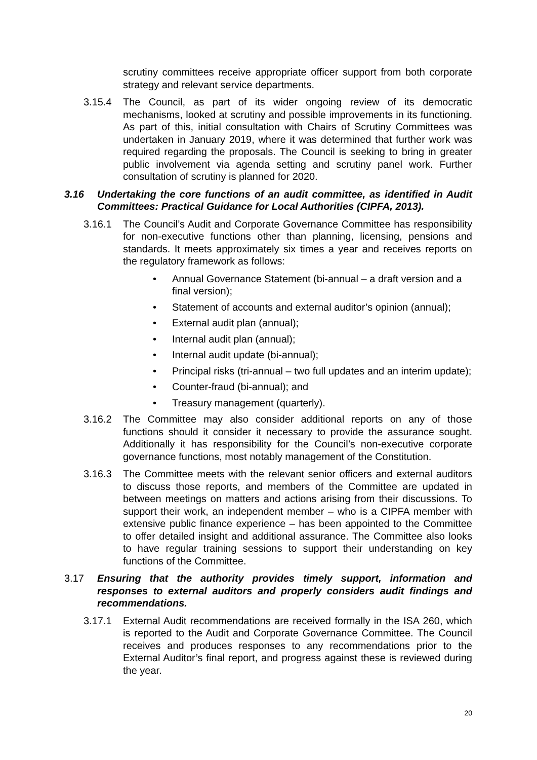scrutiny committees receive appropriate officer support from both corporate strategy and relevant service departments.
3.15.4 The Council, as part of its wider ongoing review of its democratic mechanisms, looked at scrutiny and possible improvements in its functioning. As part of this, initial consultation with Chairs of Scrutiny Committees was undertaken in January 2019, where it was determined that further work was required regarding the proposals. The Council is seeking to bring in greater public involvement via agenda setting and scrutiny panel work. Further consultation of scrutiny is planned for 2020.
3.16 Undertaking the core functions of an audit committee, as identified in Audit Committees: Practical Guidance for Local Authorities (CIPFA, 2013).
3.16.1 The Council’s Audit and Corporate Governance Committee has responsibility for non-executive functions other than planning, licensing, pensions and standards. It meets approximately six times a year and receives reports on the regulatory framework as follows:
• Annual Governance Statement (bi-annual – a draft version and a final version);
• Statement of accounts and external auditor’s opinion (annual);
• External audit plan (annual);
• Internal audit plan (annual);
• Internal audit update (bi-annual);
• Principal risks (tri-annual – two full updates and an interim update);
• Counter-fraud (bi-annual); and
• Treasury management (quarterly).
3.16.2 The Committee may also consider additional reports on any of those functions should it consider it necessary to provide the assurance sought. Additionally it has responsibility for the Council’s non-executive corporate governance functions, most notably management of the Constitution.
3.16.3 The Committee meets with the relevant senior officers and external auditors to discuss those reports, and members of the Committee are updated in between meetings on matters and actions arising from their discussions. To support their work, an independent member – who is a CIPFA member with extensive public finance experience – has been appointed to the Committee to offer detailed insight and additional assurance. The Committee also looks to have regular training sessions to support their understanding on key functions of the Committee.
3.17 Ensuring that the authority provides timely support, information and responses to external auditors and properly considers audit findings and recommendations.
3.17.1 External Audit recommendations are received formally in the ISA 260, which is reported to the Audit and Corporate Governance Committee. The Council receives and produces responses to any recommendations prior to the External Auditor’s final report, and progress against these is reviewed during the year.
20